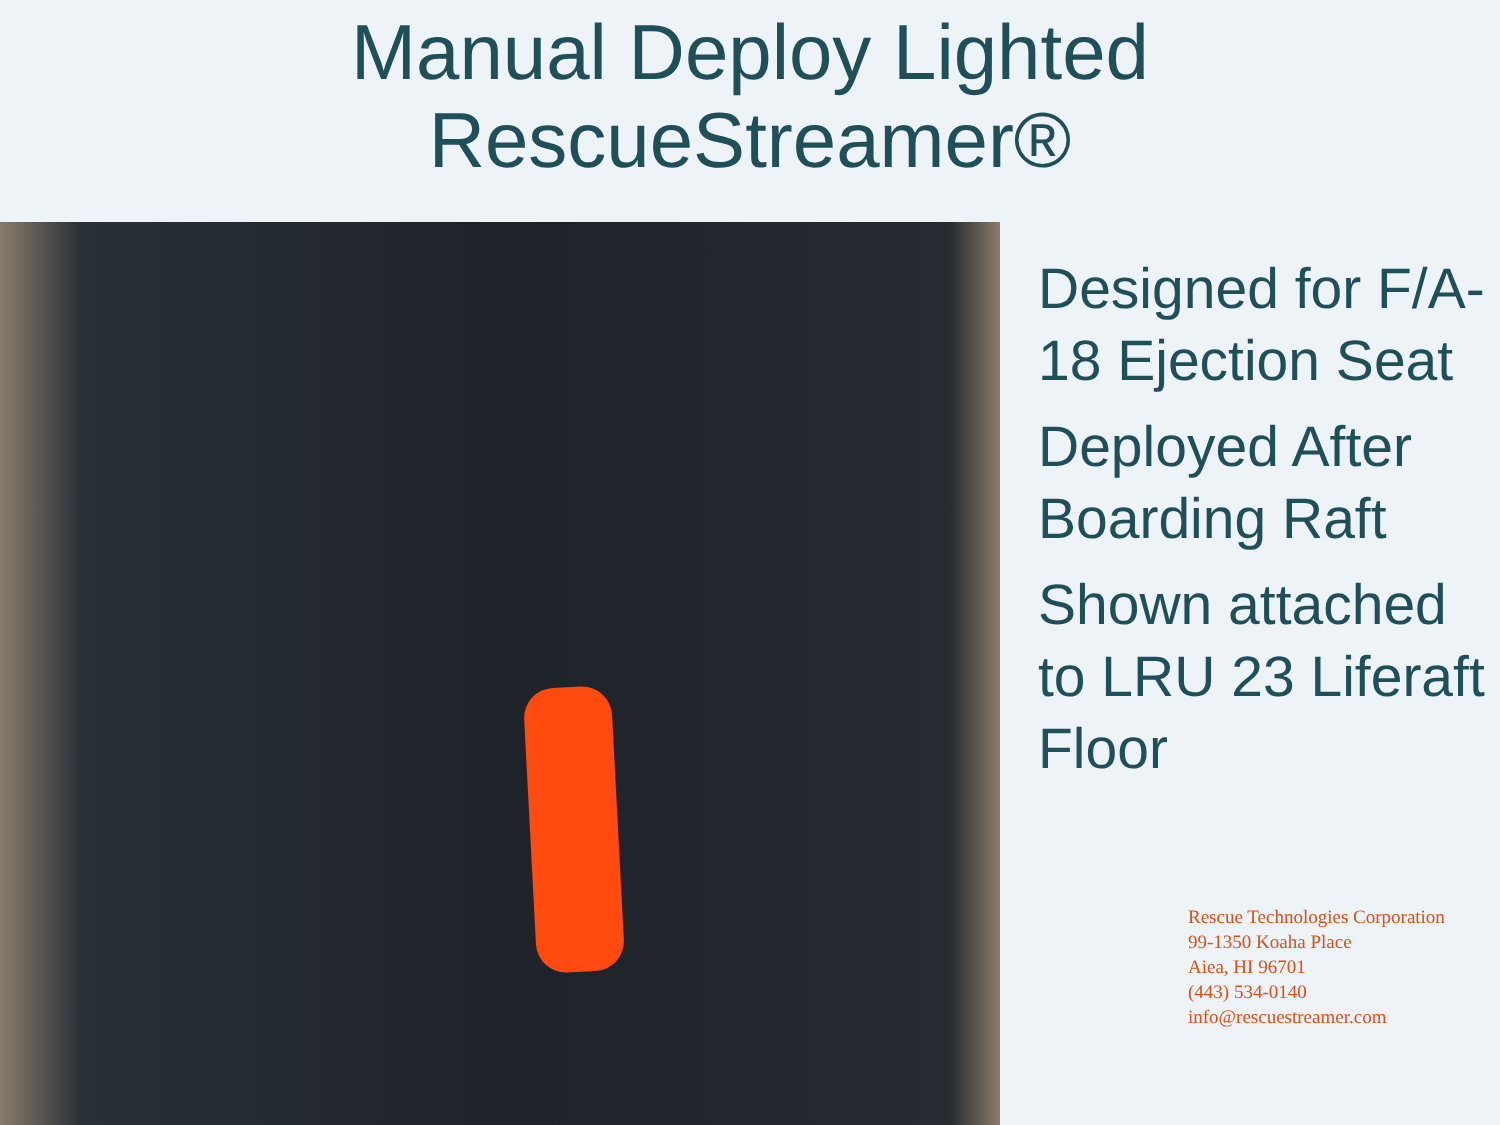Manual Deploy Lighted
RescueStreamer®
Designed for F/A-18 Ejection Seat
Deployed After Boarding Raft
Shown attached to LRU 23 Liferaft Floor
Rescue Technologies Corporation
99-1350 Koaha Place
Aiea, HI 96701
(443) 534-0140
info@rescuestreamer.com